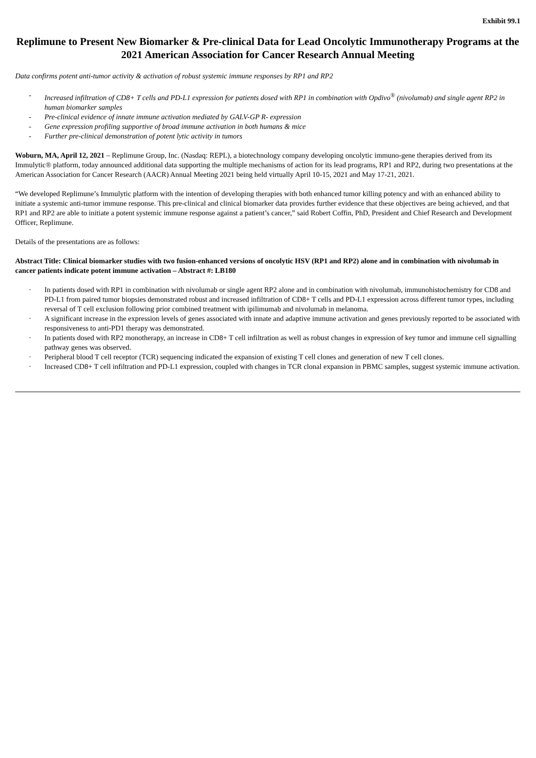Exhibit 99.1
Replimune to Present New Biomarker & Pre-clinical Data for Lead Oncolytic Immunotherapy Programs at the 2021 American Association for Cancer Research Annual Meeting
Data confirms potent anti-tumor activity & activation of robust systemic immune responses by RP1 and RP2
- Increased infiltration of CD8+ T cells and PD-L1 expression for patients dosed with RP1 in combination with Opdivo<sup>®</sup> (nivolumab) and single agent RP2 in human biomarker samples
- Pre-clinical evidence of innate immune activation mediated by GALV-GP R- expression
- Gene expression profiling supportive of broad immune activation in both humans & mice
- Further pre-clinical demonstration of potent lytic activity in tumors
Woburn, MA, April 12, 2021 – Replimune Group, Inc. (Nasdaq: REPL), a biotechnology company developing oncolytic immuno-gene therapies derived from its Immulytic® platform, today announced additional data supporting the multiple mechanisms of action for its lead programs, RP1 and RP2, during two presentations at the American Association for Cancer Research (AACR) Annual Meeting 2021 being held virtually April 10-15, 2021 and May 17-21, 2021.
“We developed Replimune’s Immulytic platform with the intention of developing therapies with both enhanced tumor killing potency and with an enhanced ability to initiate a systemic anti-tumor immune response. This pre-clinical and clinical biomarker data provides further evidence that these objectives are being achieved, and that RP1 and RP2 are able to initiate a potent systemic immune response against a patient’s cancer,” said Robert Coffin, PhD, President and Chief Research and Development Officer, Replimune.
Details of the presentations are as follows:
Abstract Title: Clinical biomarker studies with two fusion-enhanced versions of oncolytic HSV (RP1 and RP2) alone and in combination with nivolumab in cancer patients indicate potent immune activation – Abstract #: LB180
· In patients dosed with RP1 in combination with nivolumab or single agent RP2 alone and in combination with nivolumab, immunohistochemistry for CD8 and PD-L1 from paired tumor biopsies demonstrated robust and increased infiltration of CD8+ T cells and PD-L1 expression across different tumor types, including reversal of T cell exclusion following prior combined treatment with ipilimumab and nivolumab in melanoma.
· A significant increase in the expression levels of genes associated with innate and adaptive immune activation and genes previously reported to be associated with responsiveness to anti-PD1 therapy was demonstrated.
· In patients dosed with RP2 monotherapy, an increase in CD8+ T cell infiltration as well as robust changes in expression of key tumor and immune cell signalling pathway genes was observed.
· Peripheral blood T cell receptor (TCR) sequencing indicated the expansion of existing T cell clones and generation of new T cell clones.
· Increased CD8+ T cell infiltration and PD-L1 expression, coupled with changes in TCR clonal expansion in PBMC samples, suggest systemic immune activation.